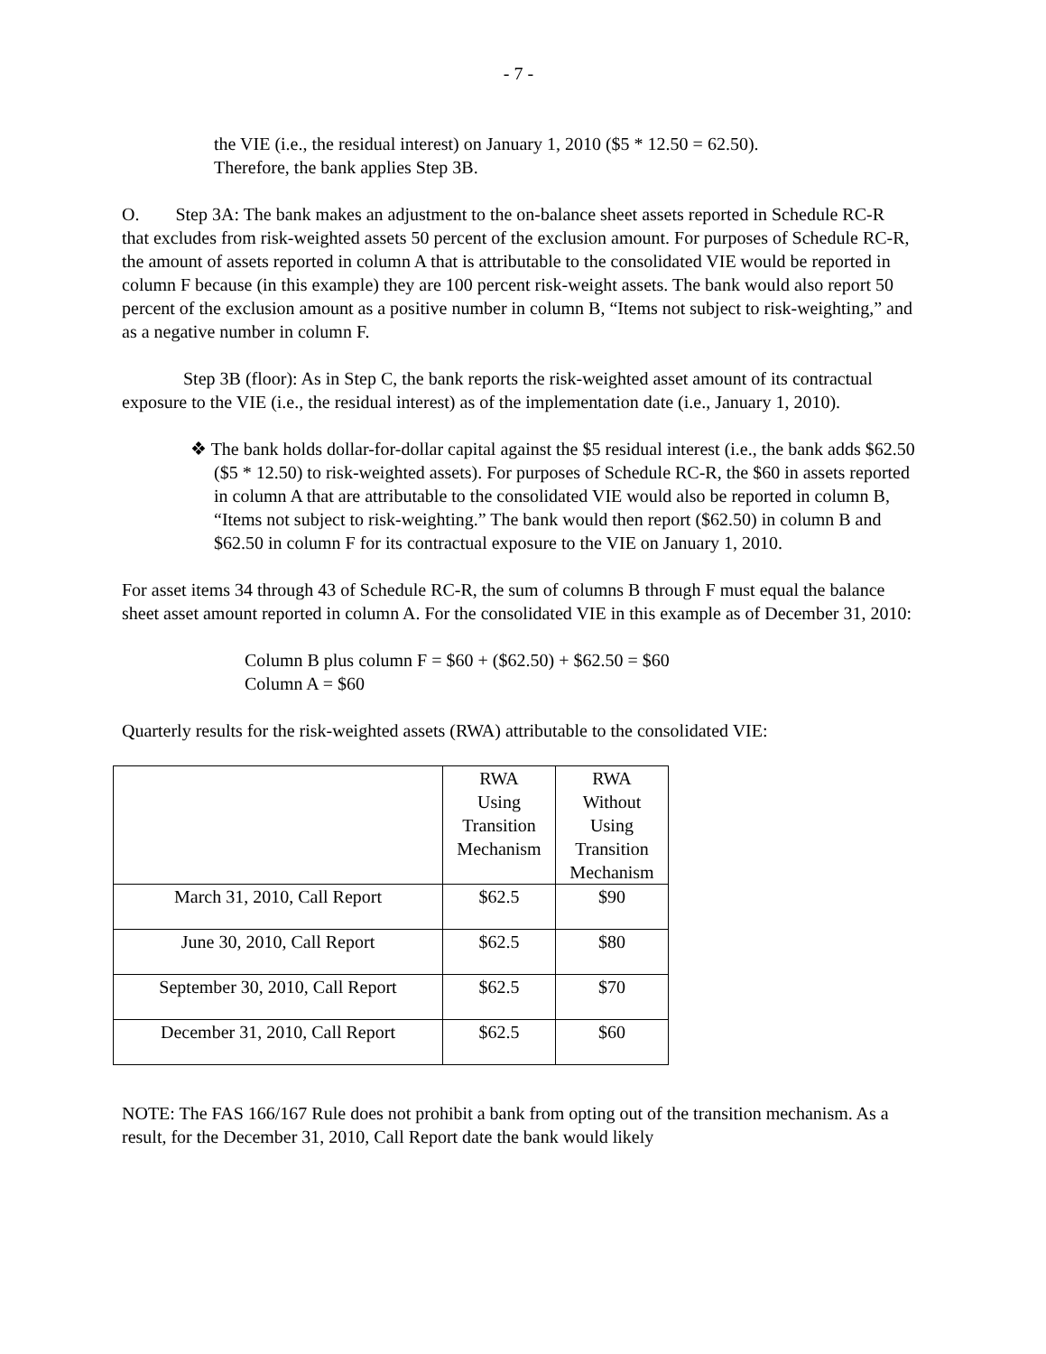- 7 -
the VIE (i.e., the residual interest) on January 1, 2010 ($5 * 12.50 = 62.50).
Therefore, the bank applies Step 3B.
O. Step 3A: The bank makes an adjustment to the on-balance sheet assets reported in Schedule RC-R that excludes from risk-weighted assets 50 percent of the exclusion amount. For purposes of Schedule RC-R, the amount of assets reported in column A that is attributable to the consolidated VIE would be reported in column F because (in this example) they are 100 percent risk-weight assets. The bank would also report 50 percent of the exclusion amount as a positive number in column B, “Items not subject to risk-weighting,” and as a negative number in column F.
Step 3B (floor): As in Step C, the bank reports the risk-weighted asset amount of its contractual exposure to the VIE (i.e., the residual interest) as of the implementation date (i.e., January 1, 2010).
❖ The bank holds dollar-for-dollar capital against the $5 residual interest (i.e., the bank adds $62.50 ($5 * 12.50) to risk-weighted assets). For purposes of Schedule RC-R, the $60 in assets reported in column A that are attributable to the consolidated VIE would also be reported in column B, “Items not subject to risk-weighting.” The bank would then report ($62.50) in column B and $62.50 in column F for its contractual exposure to the VIE on January 1, 2010.
For asset items 34 through 43 of Schedule RC-R, the sum of columns B through F must equal the balance sheet asset amount reported in column A. For the consolidated VIE in this example as of December 31, 2010:
Column B plus column F = $60 + ($62.50) + $62.50 = $60
Column A = $60
Quarterly results for the risk-weighted assets (RWA) attributable to the consolidated VIE:
| | RWA Using Transition Mechanism | RWA Without Using Transition Mechanism |
| --- | --- | --- |
| March 31, 2010, Call Report | $62.5 | $90 |
| June 30, 2010, Call Report | $62.5 | $80 |
| September 30, 2010, Call Report | $62.5 | $70 |
| December 31, 2010, Call Report | $62.5 | $60 |
NOTE: The FAS 166/167 Rule does not prohibit a bank from opting out of the transition mechanism. As a result, for the December 31, 2010, Call Report date the bank would likely